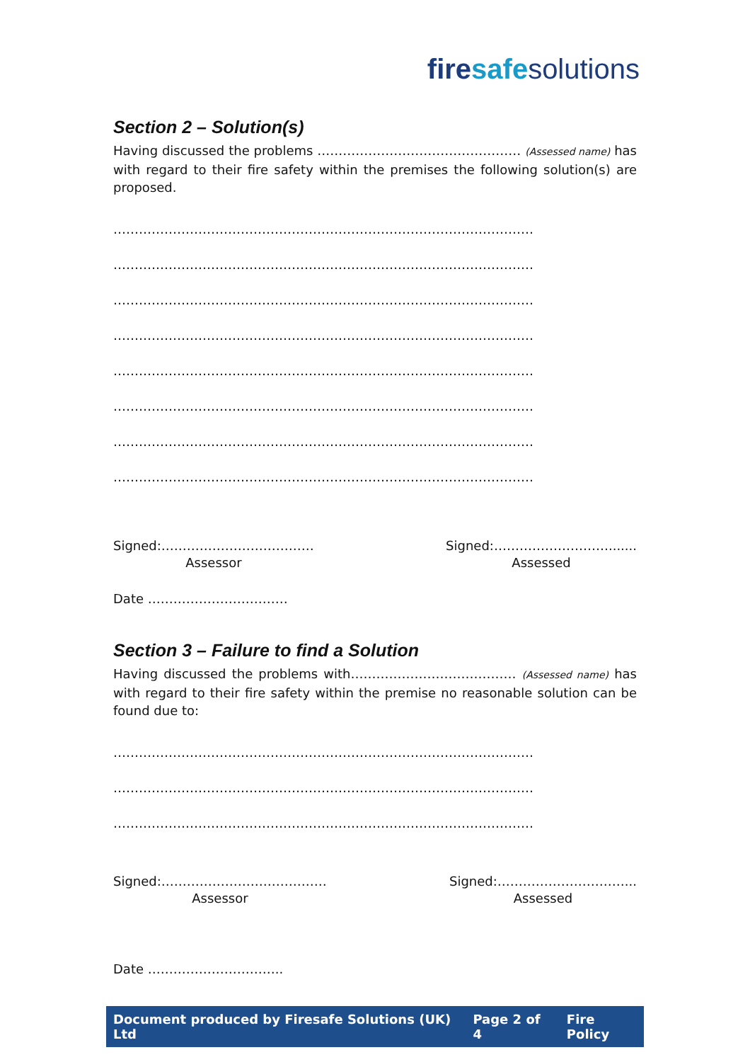fire safe solutions
Section 2 – Solution(s)
Having discussed the problems ………………………………………… (Assessed name) has with regard to their fire safety within the premises the following solution(s) are proposed.
………………………………………………………………………………………
………………………………………………………………………………………
………………………………………………………………………………………
………………………………………………………………………………………
………………………………………………………………………………………
………………………………………………………………………………………
………………………………………………………………………………………
………………………………………………………………………………………
Signed:………………………………
Assessor
Signed:……………………….......
Assessed
Date ……………………………
Section 3 – Failure to find a Solution
Having discussed the problems with………………………………… (Assessed name) has with regard to their fire safety within the premise no reasonable solution can be found due to:
………………………………………………………………………………………
………………………………………………………………………………………
………………………………………………………………………………………
Signed:…………………………………
Assessor
Signed:…………………………...
Assessed
Date …………………………..
Document produced by Firesafe Solutions (UK) Ltd Page 2 of 4 Fire Policy